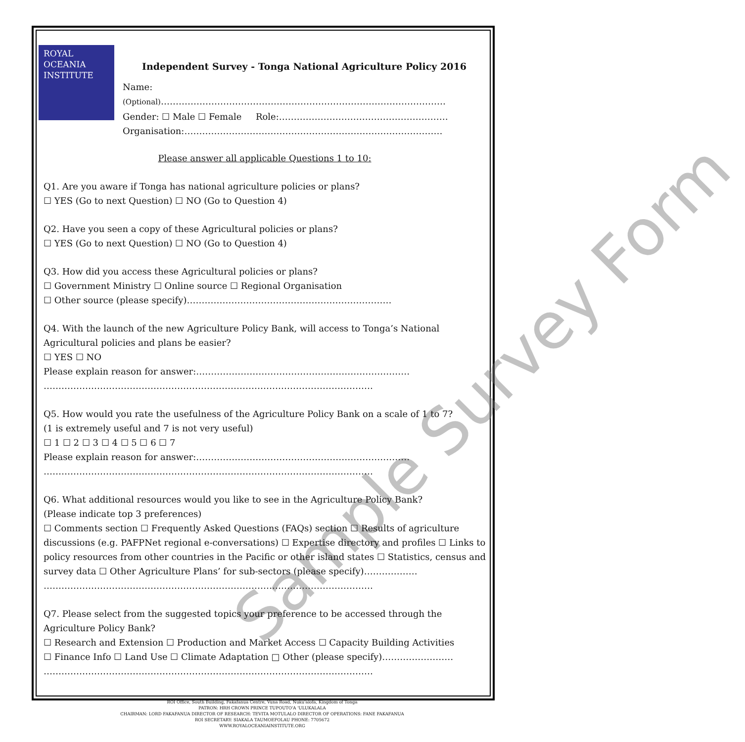Sample Survey Form
ROYAL
OCEANIA
INSTITUTE
Independent Survey - Tonga National Agriculture Policy 2016
Name:
(Optional)……………………………………………………………………………………
Gender: ☐ Male ☐ Female Role:…………………………………………………
Organisation:……………………………………………………………………………
Please answer all applicable Questions 1 to 10:
Q1. Are you aware if Tonga has national agriculture policies or plans?
☐ YES (Go to next Question) ☐ NO (Go to Question 4)
Q2. Have you seen a copy of these Agricultural policies or plans?
☐ YES (Go to next Question) ☐ NO (Go to Question 4)
Q3. How did you access these Agricultural policies or plans?
☐ Government Ministry ☐ Online source ☐ Regional Organisation
☐ Other source (please specify)……………………………………………………………
Q4. With the launch of the new Agriculture Policy Bank, will access to Tonga’s National Agricultural policies and plans be easier?
☐ YES ☐ NO
Please explain reason for answer:………………………………………………………………
…………………………………………………………………………………………………
Q5. How would you rate the usefulness of the Agriculture Policy Bank on a scale of 1 to 7?
(1 is extremely useful and 7 is not very useful)
☐ 1 ☐ 2 ☐ 3 ☐ 4 ☐ 5 ☐ 6 ☐ 7
Please explain reason for answer:………………………………………………………………
…………………………………………………………………………………………………
Q6. What additional resources would you like to see in the Agriculture Policy Bank?
(Please indicate top 3 preferences)
☐ Comments section ☐ Frequently Asked Questions (FAQs) section ☐ Results of agriculture discussions (e.g. PAFPNet regional e-conversations) ☐ Expertise directory and profiles ☐ Links to policy resources from other countries in the Pacific or other island states ☐ Statistics, census and survey data ☐ Other Agriculture Plans’ for sub-sectors (please specify)………………
…………………………………………………………………………………………………
Q7. Please select from the suggested topics your preference to be accessed through the Agriculture Policy Bank?
☐ Research and Extension ☐ Production and Market Access ☐ Capacity Building Activities
☐ Finance Info ☐ Land Use ☐ Climate Adaptation □ Other (please specify)……………………
…………………………………………………………………………………………………
ROI Office, South Building, Fakafanua Centre, Vuna Road, Nuku'alofa, Kingdom of Tonga
PATRON: HRH CROWN PRINCE TUPOUTO'A 'ULUKALALA
CHAIRMAN: LORD FAKAFANUA DIRECTOR OF RESEARCH: TEVITA MOTULALO DIRECTOR OF OPERATIONS: FANE FAKAFANUA
ROI SECRETARY: SIAKALA TAUMOEFOLAU PHONE: 7705672
WWW.ROYALOCEANIAINSTITUTE.ORG